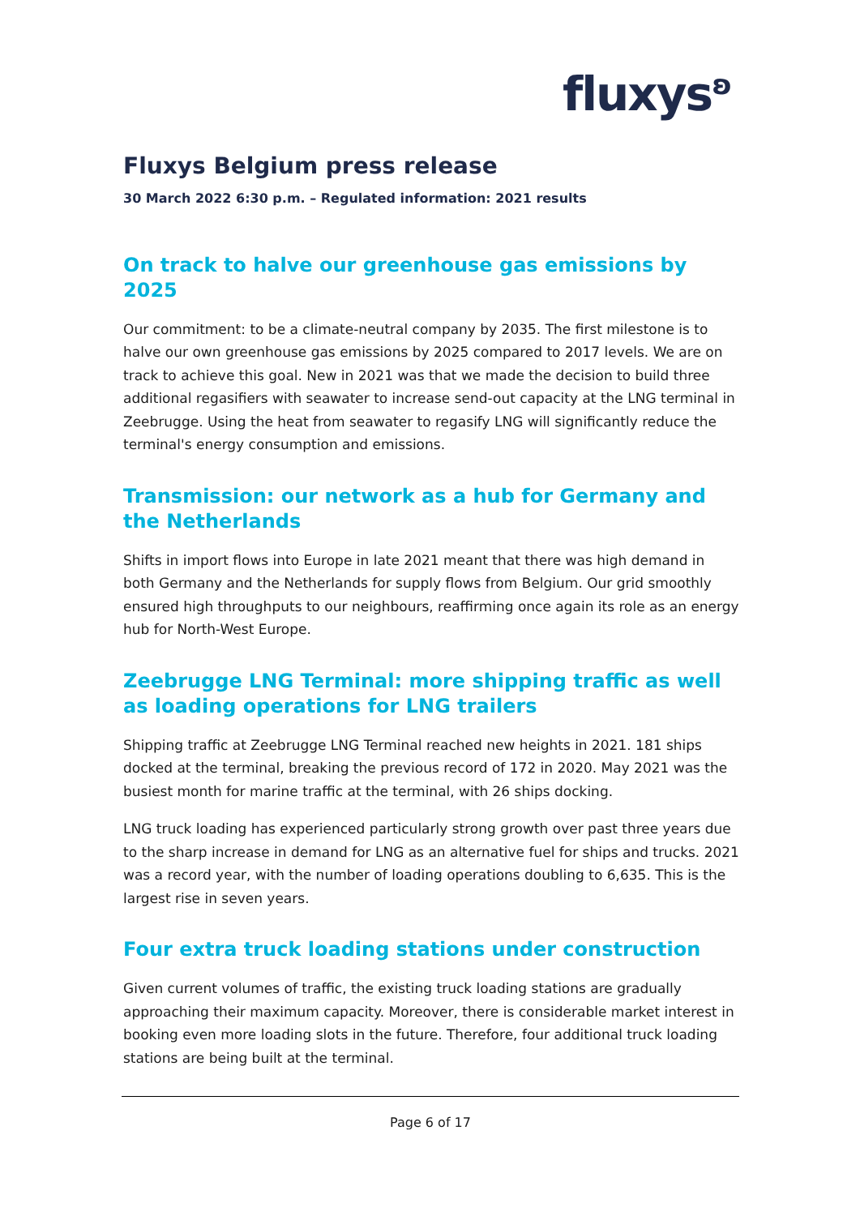fluxys<sup>ʚ</sup>
Fluxys Belgium press release
30 March 2022 6:30 p.m. – Regulated information: 2021 results
On track to halve our greenhouse gas emissions by 2025
Our commitment: to be a climate-neutral company by 2035. The first milestone is to halve our own greenhouse gas emissions by 2025 compared to 2017 levels. We are on track to achieve this goal. New in 2021 was that we made the decision to build three additional regasifiers with seawater to increase send-out capacity at the LNG terminal in Zeebrugge. Using the heat from seawater to regasify LNG will significantly reduce the terminal's energy consumption and emissions.
Transmission: our network as a hub for Germany and the Netherlands
Shifts in import flows into Europe in late 2021 meant that there was high demand in both Germany and the Netherlands for supply flows from Belgium. Our grid smoothly ensured high throughputs to our neighbours, reaffirming once again its role as an energy hub for North-West Europe.
Zeebrugge LNG Terminal: more shipping traffic as well as loading operations for LNG trailers
Shipping traffic at Zeebrugge LNG Terminal reached new heights in 2021. 181 ships docked at the terminal, breaking the previous record of 172 in 2020. May 2021 was the busiest month for marine traffic at the terminal, with 26 ships docking.
LNG truck loading has experienced particularly strong growth over past three years due to the sharp increase in demand for LNG as an alternative fuel for ships and trucks. 2021 was a record year, with the number of loading operations doubling to 6,635. This is the largest rise in seven years.
Four extra truck loading stations under construction
Given current volumes of traffic, the existing truck loading stations are gradually approaching their maximum capacity. Moreover, there is considerable market interest in booking even more loading slots in the future. Therefore, four additional truck loading stations are being built at the terminal.
Page 6 of 17